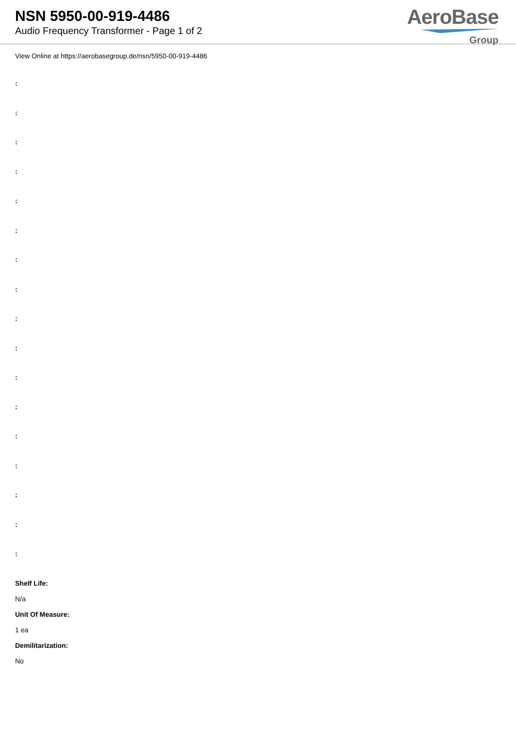NSN 5950-00-919-4486
Audio Frequency Transformer - Page 1 of 2
AeroBase
Group
View Online at https://aerobasegroup.de/nsn/5950-00-919-4486
:
:
:
:
:
:
:
:
:
:
:
:
:
:
:
:
:
Shelf Life:
N/a
Unit Of Measure:
1 ea
Demilitarization:
No